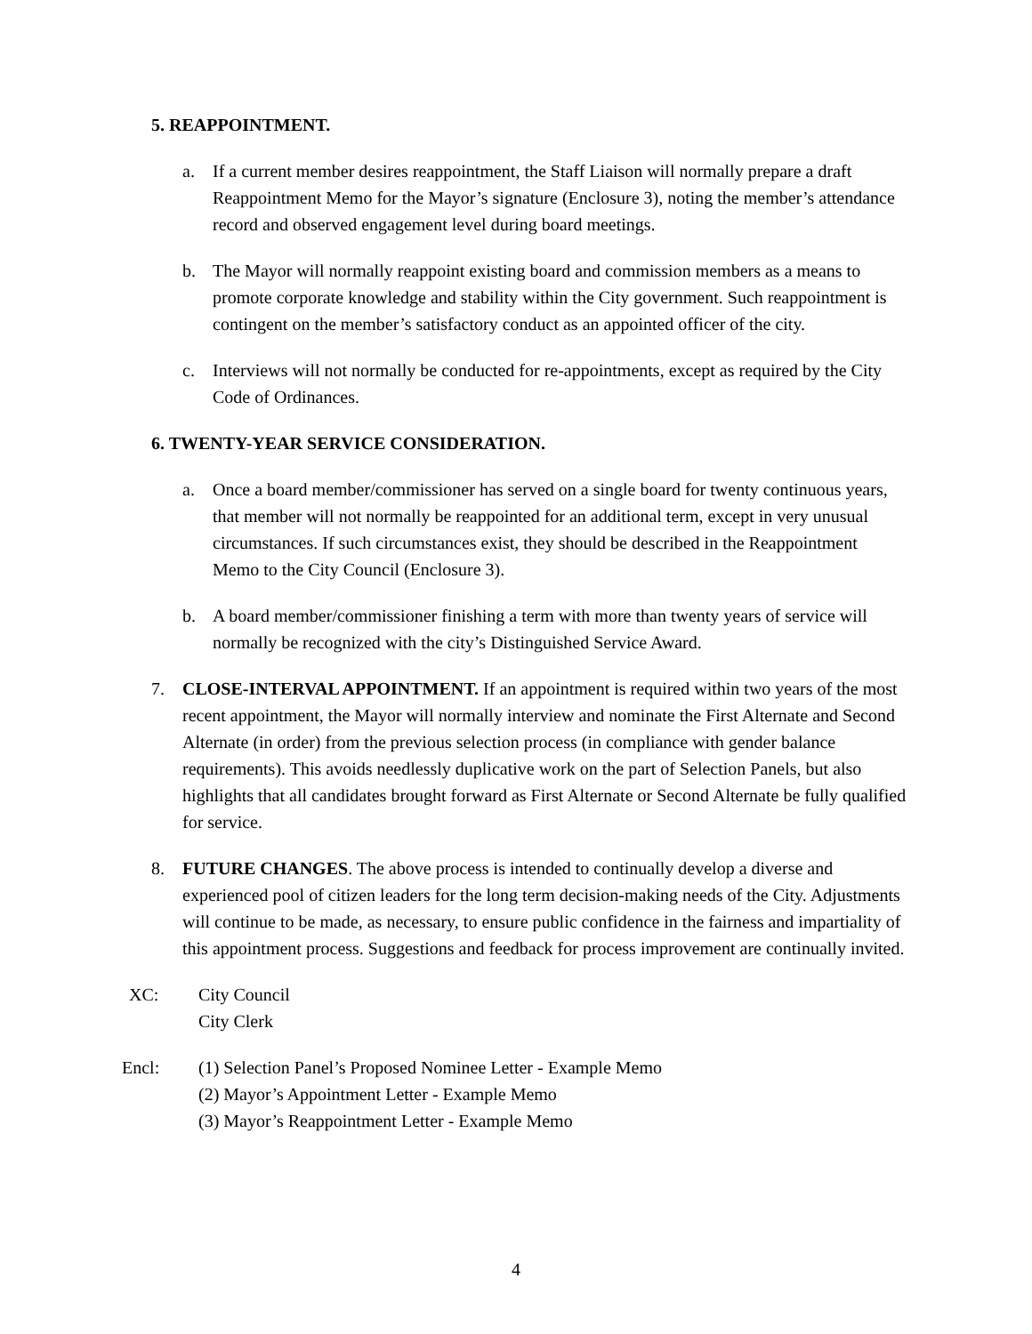5. REAPPOINTMENT.
a. If a current member desires reappointment, the Staff Liaison will normally prepare a draft Reappointment Memo for the Mayor’s signature (Enclosure 3), noting the member’s attendance record and observed engagement level during board meetings.
b. The Mayor will normally reappoint existing board and commission members as a means to promote corporate knowledge and stability within the City government. Such reappointment is contingent on the member’s satisfactory conduct as an appointed officer of the city.
c. Interviews will not normally be conducted for re-appointments, except as required by the City Code of Ordinances.
6. TWENTY-YEAR SERVICE CONSIDERATION.
a. Once a board member/commissioner has served on a single board for twenty continuous years, that member will not normally be reappointed for an additional term, except in very unusual circumstances. If such circumstances exist, they should be described in the Reappointment Memo to the City Council (Enclosure 3).
b. A board member/commissioner finishing a term with more than twenty years of service will normally be recognized with the city’s Distinguished Service Award.
7. CLOSE-INTERVAL APPOINTMENT. If an appointment is required within two years of the most recent appointment, the Mayor will normally interview and nominate the First Alternate and Second Alternate (in order) from the previous selection process (in compliance with gender balance requirements). This avoids needlessly duplicative work on the part of Selection Panels, but also highlights that all candidates brought forward as First Alternate or Second Alternate be fully qualified for service.
8. FUTURE CHANGES. The above process is intended to continually develop a diverse and experienced pool of citizen leaders for the long term decision-making needs of the City. Adjustments will continue to be made, as necessary, to ensure public confidence in the fairness and impartiality of this appointment process. Suggestions and feedback for process improvement are continually invited.
XC: City Council
City Clerk
Encl: (1) Selection Panel’s Proposed Nominee Letter - Example Memo
(2) Mayor’s Appointment Letter - Example Memo
(3) Mayor’s Reappointment Letter - Example Memo
4